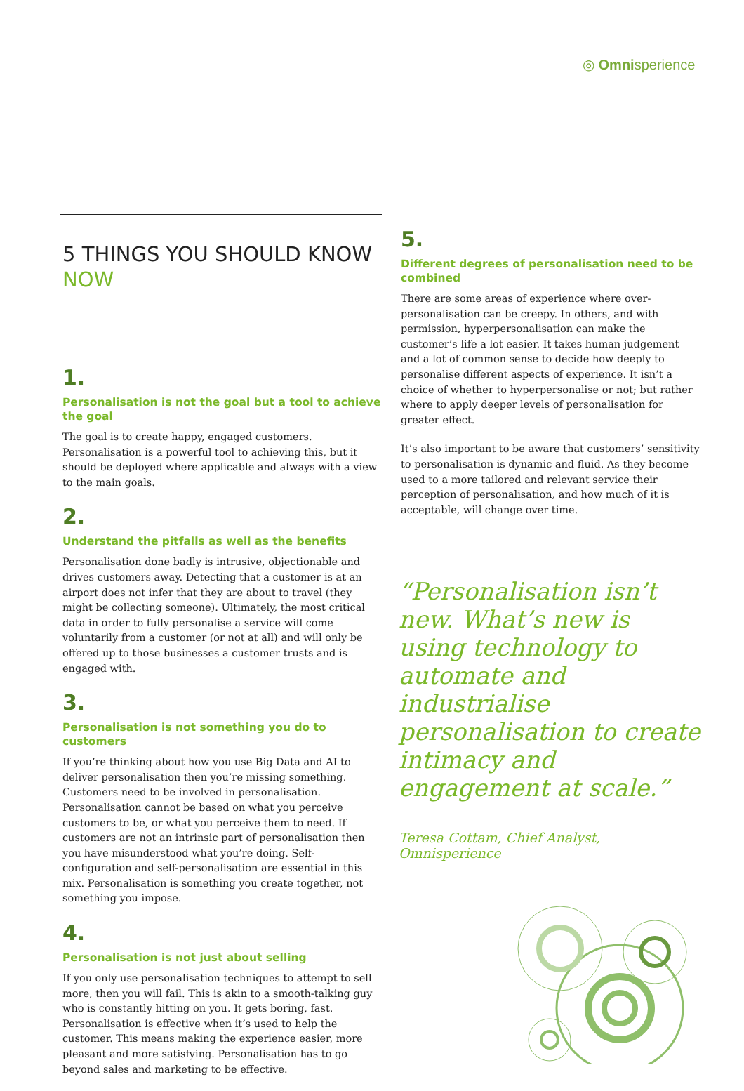◎ Omnisperience
5 THINGS YOU SHOULD KNOW
NOW
1.
Personalisation is not the goal but a tool to achieve the goal
The goal is to create happy, engaged customers. Personalisation is a powerful tool to achieving this, but it should be deployed where applicable and always with a view to the main goals.
2.
Understand the pitfalls as well as the benefits
Personalisation done badly is intrusive, objectionable and drives customers away. Detecting that a customer is at an airport does not infer that they are about to travel (they might be collecting someone). Ultimately, the most critical data in order to fully personalise a service will come voluntarily from a customer (or not at all) and will only be offered up to those businesses a customer trusts and is engaged with.
3.
Personalisation is not something you do to customers
If you’re thinking about how you use Big Data and AI to deliver personalisation then you’re missing something. Customers need to be involved in personalisation. Personalisation cannot be based on what you perceive customers to be, or what you perceive them to need. If customers are not an intrinsic part of personalisation then you have misunderstood what you’re doing. Self-configuration and self-personalisation are essential in this mix. Personalisation is something you create together, not something you impose.
4.
Personalisation is not just about selling
If you only use personalisation techniques to attempt to sell more, then you will fail. This is akin to a smooth-talking guy who is constantly hitting on you. It gets boring, fast. Personalisation is effective when it’s used to help the customer. This means making the experience easier, more pleasant and more satisfying. Personalisation has to go beyond sales and marketing to be effective.
5.
Different degrees of personalisation need to be combined
There are some areas of experience where over-personalisation can be creepy. In others, and with permission, hyperpersonalisation can make the customer’s life a lot easier. It takes human judgement and a lot of common sense to decide how deeply to personalise different aspects of experience. It isn’t a choice of whether to hyperpersonalise or not; but rather where to apply deeper levels of personalisation for greater effect.
It’s also important to be aware that customers’ sensitivity to personalisation is dynamic and fluid. As they become used to a more tailored and relevant service their perception of personalisation, and how much of it is acceptable, will change over time.
“Personalisation isn’t new. What’s new is using technology to automate and industrialise personalisation to create intimacy and engagement at scale.”
Teresa Cottam, Chief Analyst, Omnisperience